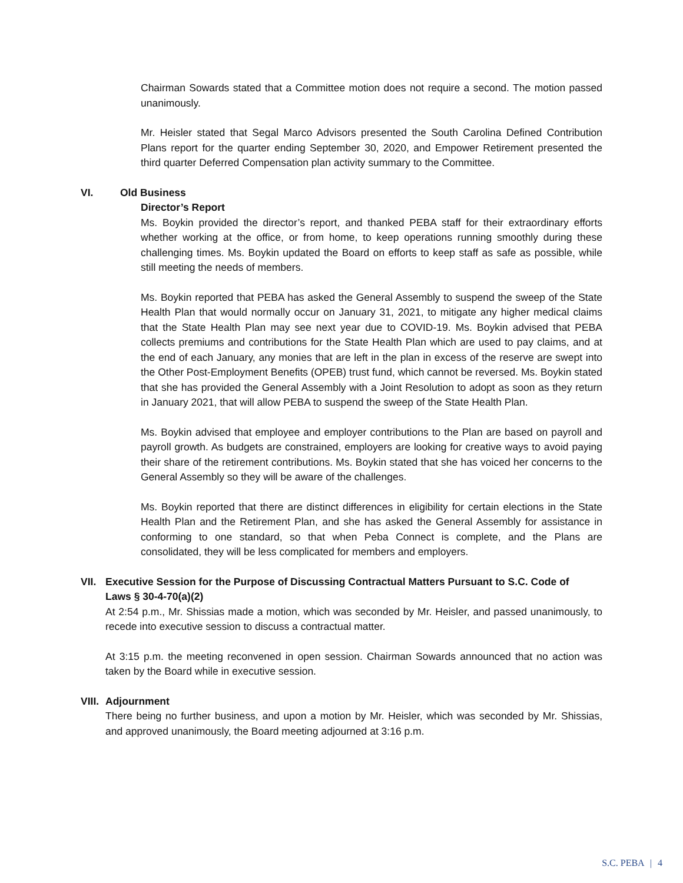Chairman Sowards stated that a Committee motion does not require a second. The motion passed unanimously.
Mr. Heisler stated that Segal Marco Advisors presented the South Carolina Defined Contribution Plans report for the quarter ending September 30, 2020, and Empower Retirement presented the third quarter Deferred Compensation plan activity summary to the Committee.
VI. Old Business
Director’s Report
Ms. Boykin provided the director’s report, and thanked PEBA staff for their extraordinary efforts whether working at the office, or from home, to keep operations running smoothly during these challenging times. Ms. Boykin updated the Board on efforts to keep staff as safe as possible, while still meeting the needs of members.
Ms. Boykin reported that PEBA has asked the General Assembly to suspend the sweep of the State Health Plan that would normally occur on January 31, 2021, to mitigate any higher medical claims that the State Health Plan may see next year due to COVID-19. Ms. Boykin advised that PEBA collects premiums and contributions for the State Health Plan which are used to pay claims, and at the end of each January, any monies that are left in the plan in excess of the reserve are swept into the Other Post-Employment Benefits (OPEB) trust fund, which cannot be reversed. Ms. Boykin stated that she has provided the General Assembly with a Joint Resolution to adopt as soon as they return in January 2021, that will allow PEBA to suspend the sweep of the State Health Plan.
Ms. Boykin advised that employee and employer contributions to the Plan are based on payroll and payroll growth. As budgets are constrained, employers are looking for creative ways to avoid paying their share of the retirement contributions. Ms. Boykin stated that she has voiced her concerns to the General Assembly so they will be aware of the challenges.
Ms. Boykin reported that there are distinct differences in eligibility for certain elections in the State Health Plan and the Retirement Plan, and she has asked the General Assembly for assistance in conforming to one standard, so that when Peba Connect is complete, and the Plans are consolidated, they will be less complicated for members and employers.
VII. Executive Session for the Purpose of Discussing Contractual Matters Pursuant to S.C. Code of Laws § 30-4-70(a)(2)
At 2:54 p.m., Mr. Shissias made a motion, which was seconded by Mr. Heisler, and passed unanimously, to recede into executive session to discuss a contractual matter.
At 3:15 p.m. the meeting reconvened in open session. Chairman Sowards announced that no action was taken by the Board while in executive session.
VIII. Adjournment
There being no further business, and upon a motion by Mr. Heisler, which was seconded by Mr. Shissias, and approved unanimously, the Board meeting adjourned at 3:16 p.m.
S.C. PEBA | 4